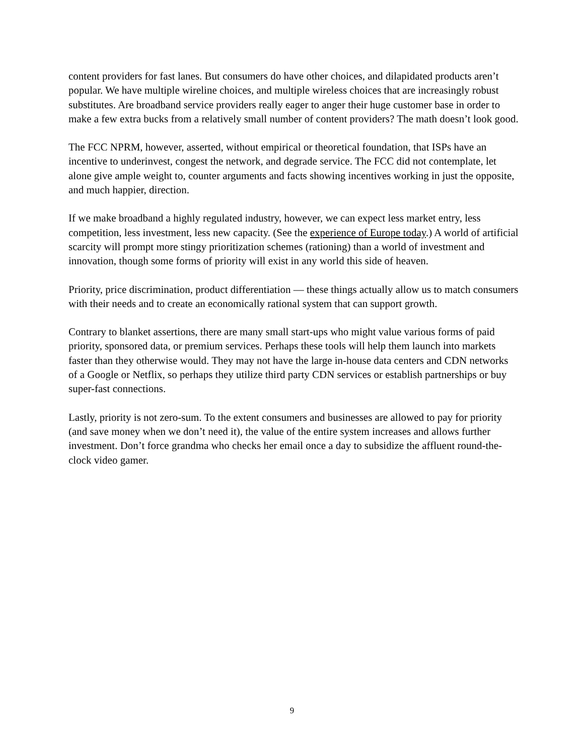content providers for fast lanes. But consumers do have other choices, and dilapidated products aren’t popular. We have multiple wireline choices, and multiple wireless choices that are increasingly robust substitutes. Are broadband service providers really eager to anger their huge customer base in order to make a few extra bucks from a relatively small number of content providers? The math doesn’t look good.
The FCC NPRM, however, asserted, without empirical or theoretical foundation, that ISPs have an incentive to underinvest, congest the network, and degrade service. The FCC did not contemplate, let alone give ample weight to, counter arguments and facts showing incentives working in just the opposite, and much happier, direction.
If we make broadband a highly regulated industry, however, we can expect less market entry, less competition, less investment, less new capacity. (See the experience of Europe today.) A world of artificial scarcity will prompt more stingy prioritization schemes (rationing) than a world of investment and innovation, though some forms of priority will exist in any world this side of heaven.
Priority, price discrimination, product differentiation — these things actually allow us to match consumers with their needs and to create an economically rational system that can support growth.
Contrary to blanket assertions, there are many small start-ups who might value various forms of paid priority, sponsored data, or premium services. Perhaps these tools will help them launch into markets faster than they otherwise would. They may not have the large in-house data centers and CDN networks of a Google or Netflix, so perhaps they utilize third party CDN services or establish partnerships or buy super-fast connections.
Lastly, priority is not zero-sum. To the extent consumers and businesses are allowed to pay for priority (and save money when we don’t need it), the value of the entire system increases and allows further investment. Don’t force grandma who checks her email once a day to subsidize the affluent round-the-clock video gamer.
9